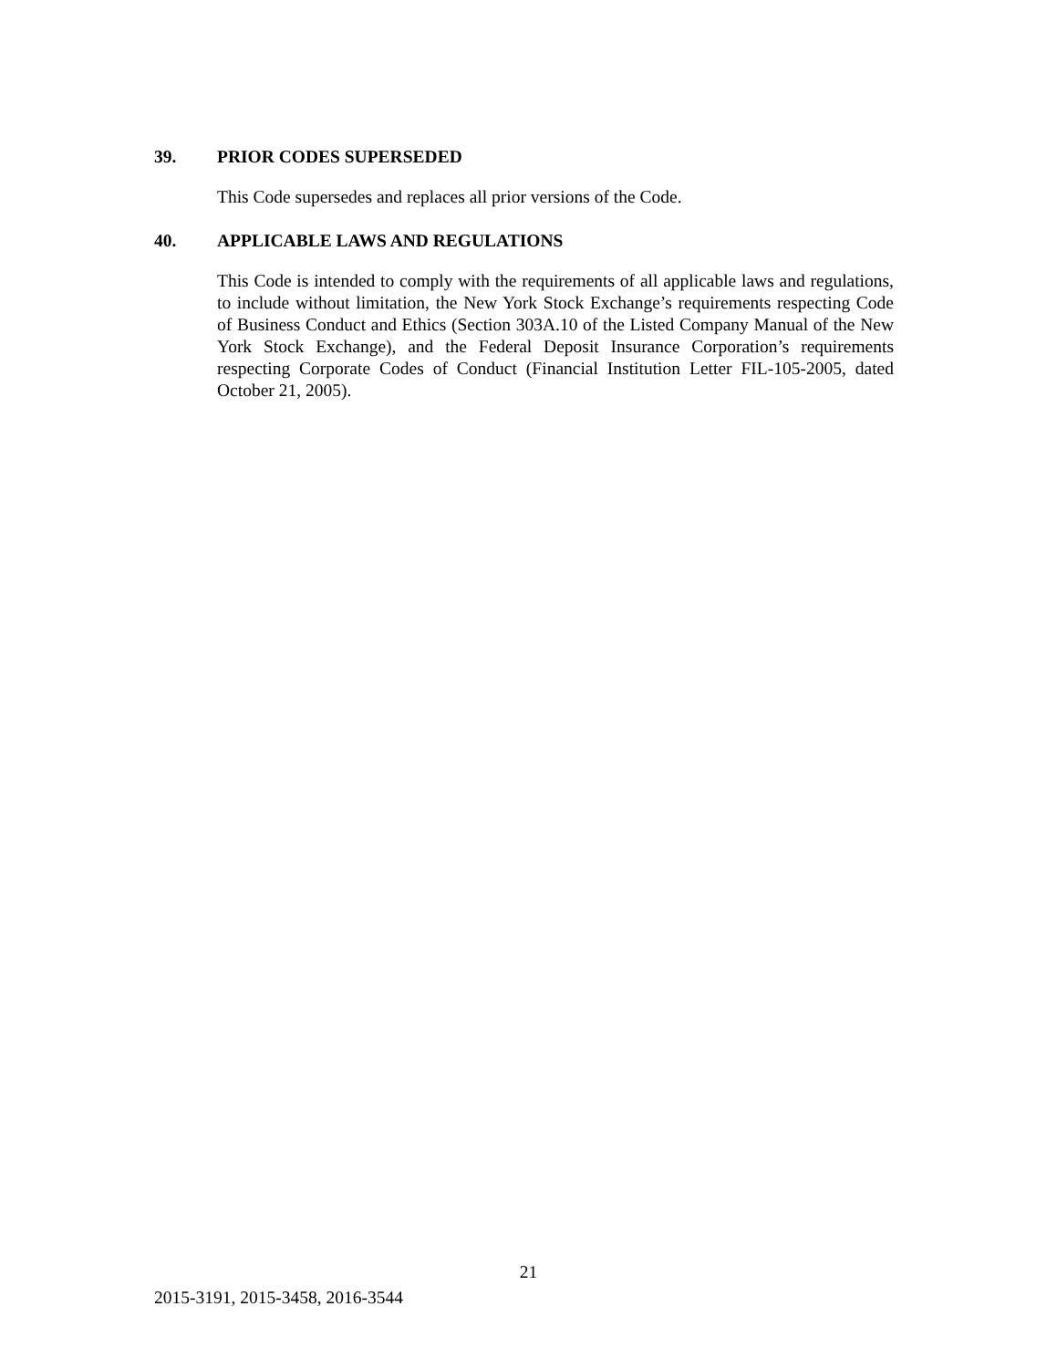39. PRIOR CODES SUPERSEDED
This Code supersedes and replaces all prior versions of the Code.
40. APPLICABLE LAWS AND REGULATIONS
This Code is intended to comply with the requirements of all applicable laws and regulations, to include without limitation, the New York Stock Exchange’s requirements respecting Code of Business Conduct and Ethics (Section 303A.10 of the Listed Company Manual of the New York Stock Exchange), and the Federal Deposit Insurance Corporation’s requirements respecting Corporate Codes of Conduct (Financial Institution Letter FIL-105-2005, dated October 21, 2005).
21
2015-3191, 2015-3458, 2016-3544